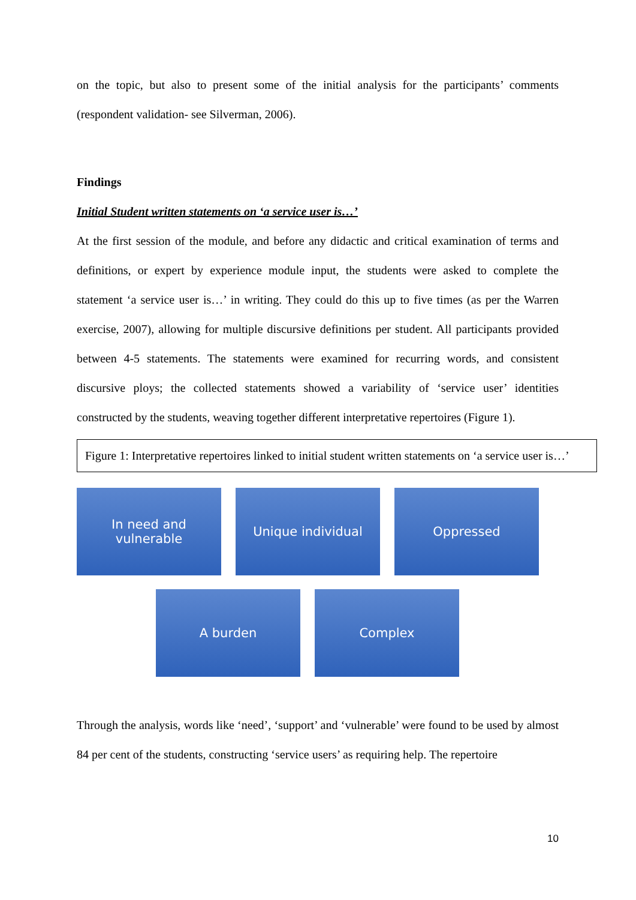on the topic, but also to present some of the initial analysis for the participants’ comments (respondent validation- see Silverman, 2006).
Findings
Initial Student written statements on ‘a service user is…’
At the first session of the module, and before any didactic and critical examination of terms and definitions, or expert by experience module input, the students were asked to complete the statement ‘a service user is…’ in writing. They could do this up to five times (as per the Warren exercise, 2007), allowing for multiple discursive definitions per student. All participants provided between 4-5 statements. The statements were examined for recurring words, and consistent discursive ploys; the collected statements showed a variability of ‘service user’ identities constructed by the students, weaving together different interpretative repertoires (Figure 1).
Figure 1: Interpretative repertoires linked to initial student written statements on ‘a service user is…’
In need and
vulnerable
Unique individual Oppressed
A burden Complex
Through the analysis, words like ‘need’, ‘support’ and ‘vulnerable’ were found to be used by almost 84 per cent of the students, constructing ‘service users’ as requiring help. The repertoire
10